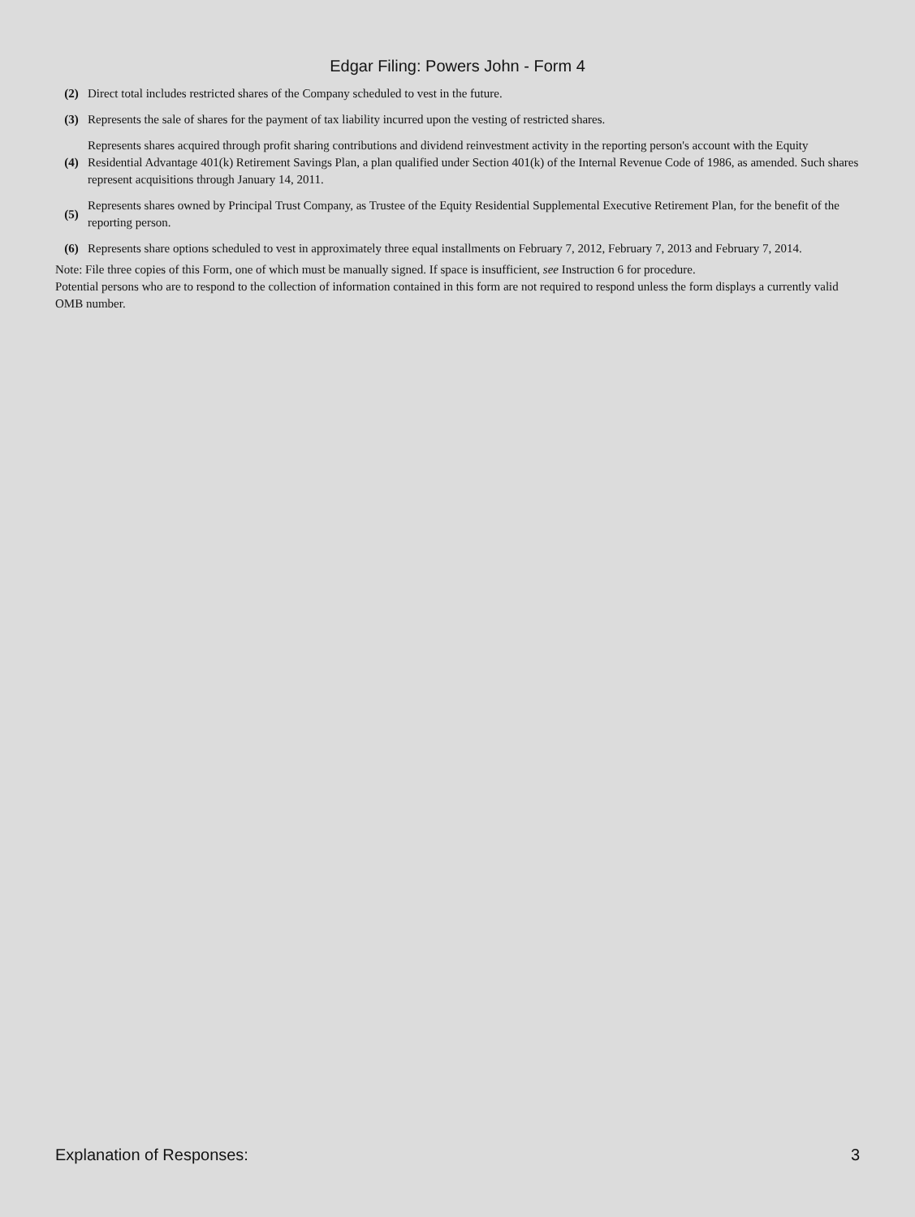Edgar Filing: Powers John - Form 4
| (2) | Direct total includes restricted shares of the Company scheduled to vest in the future. |
| (3) | Represents the sale of shares for the payment of tax liability incurred upon the vesting of restricted shares. |
| (4) | Represents shares acquired through profit sharing contributions and dividend reinvestment activity in the reporting person's account with the Equity Residential Advantage 401(k) Retirement Savings Plan, a plan qualified under Section 401(k) of the Internal Revenue Code of 1986, as amended. Such shares represent acquisitions through January 14, 2011. |
| (5) | Represents shares owned by Principal Trust Company, as Trustee of the Equity Residential Supplemental Executive Retirement Plan, for the benefit of the reporting person. |
| (6) | Represents share options scheduled to vest in approximately three equal installments on February 7, 2012, February 7, 2013 and February 7, 2014. |
Note: File three copies of this Form, one of which must be manually signed. If space is insufficient, see Instruction 6 for procedure.
Potential persons who are to respond to the collection of information contained in this form are not required to respond unless the form displays a currently valid OMB number.
Explanation of Responses: 3